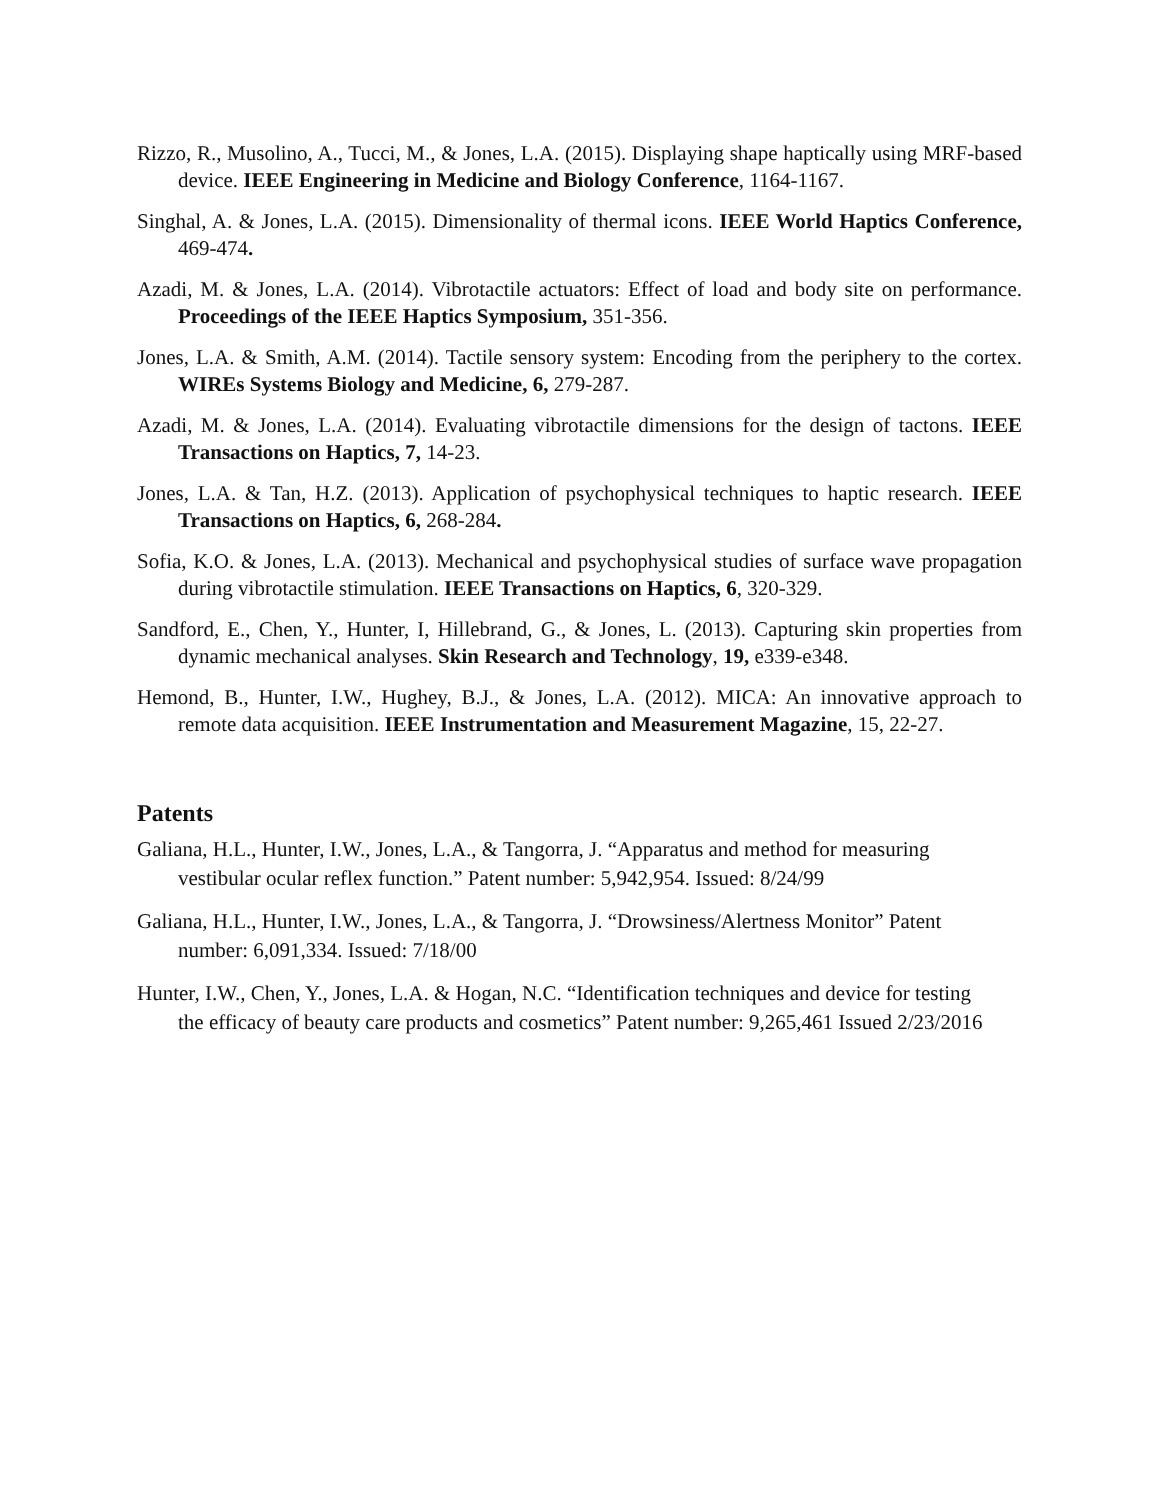Rizzo, R., Musolino, A., Tucci, M., & Jones, L.A. (2015). Displaying shape haptically using MRF-based device. IEEE Engineering in Medicine and Biology Conference, 1164-1167.
Singhal, A. & Jones, L.A. (2015). Dimensionality of thermal icons. IEEE World Haptics Conference, 469-474.
Azadi, M. & Jones, L.A. (2014). Vibrotactile actuators: Effect of load and body site on performance. Proceedings of the IEEE Haptics Symposium, 351-356.
Jones, L.A. & Smith, A.M. (2014). Tactile sensory system: Encoding from the periphery to the cortex. WIREs Systems Biology and Medicine, 6, 279-287.
Azadi, M. & Jones, L.A. (2014). Evaluating vibrotactile dimensions for the design of tactons. IEEE Transactions on Haptics, 7, 14-23.
Jones, L.A. & Tan, H.Z. (2013). Application of psychophysical techniques to haptic research. IEEE Transactions on Haptics, 6, 268-284.
Sofia, K.O. & Jones, L.A. (2013). Mechanical and psychophysical studies of surface wave propagation during vibrotactile stimulation. IEEE Transactions on Haptics, 6, 320-329.
Sandford, E., Chen, Y., Hunter, I, Hillebrand, G., & Jones, L. (2013). Capturing skin properties from dynamic mechanical analyses. Skin Research and Technology, 19, e339-e348.
Hemond, B., Hunter, I.W., Hughey, B.J., & Jones, L.A. (2012). MICA: An innovative approach to remote data acquisition. IEEE Instrumentation and Measurement Magazine, 15, 22-27.
Patents
Galiana, H.L., Hunter, I.W., Jones, L.A., & Tangorra, J. “Apparatus and method for measuring vestibular ocular reflex function.” Patent number: 5,942,954. Issued: 8/24/99
Galiana, H.L., Hunter, I.W., Jones, L.A., & Tangorra, J. “Drowsiness/Alertness Monitor” Patent number: 6,091,334. Issued: 7/18/00
Hunter, I.W., Chen, Y., Jones, L.A. & Hogan, N.C. “Identification techniques and device for testing the efficacy of beauty care products and cosmetics” Patent number: 9,265,461 Issued 2/23/2016